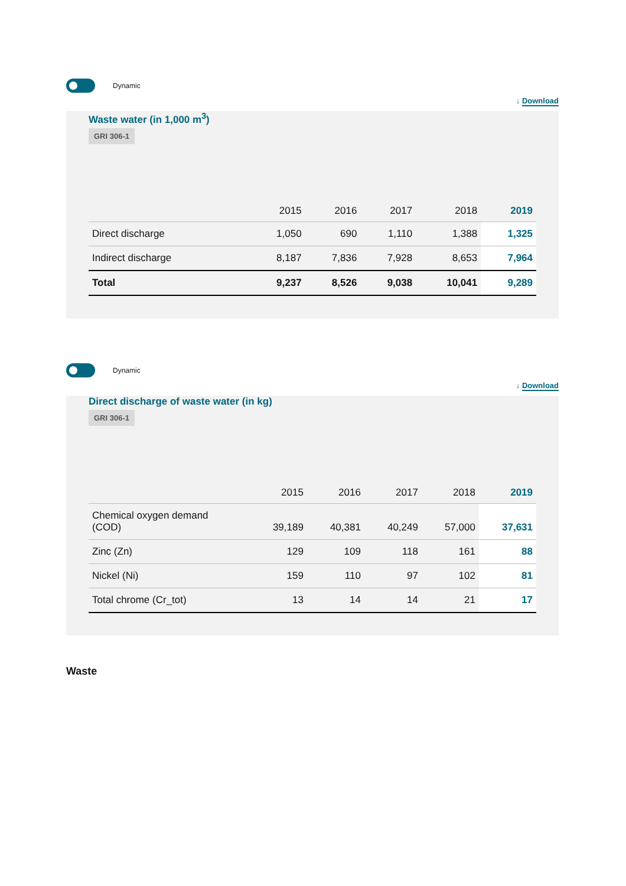Dynamic
↓ Download
Waste water (in 1,000 m<sup>3</sup>)
GRI 306-1
| | 2015 | 2016 | 2017 | 2018 | 2019 |
| --- | --- | --- | --- | --- | --- |
| Direct discharge | 1,050 | 690 | 1,110 | 1,388 | 1,325 |
| Indirect discharge | 8,187 | 7,836 | 7,928 | 8,653 | 7,964 |
| Total | 9,237 | 8,526 | 9,038 | 10,041 | 9,289 |
Dynamic
↓ Download
Direct discharge of waste water (in kg)
GRI 306-1
| | 2015 | 2016 | 2017 | 2018 | 2019 |
| --- | --- | --- | --- | --- | --- |
| Chemical oxygen demand (COD) | 39,189 | 40,381 | 40,249 | 57,000 | 37,631 |
| Zinc (Zn) | 129 | 109 | 118 | 161 | 88 |
| Nickel (Ni) | 159 | 110 | 97 | 102 | 81 |
| Total chrome (Cr_tot) | 13 | 14 | 14 | 21 | 17 |
Waste